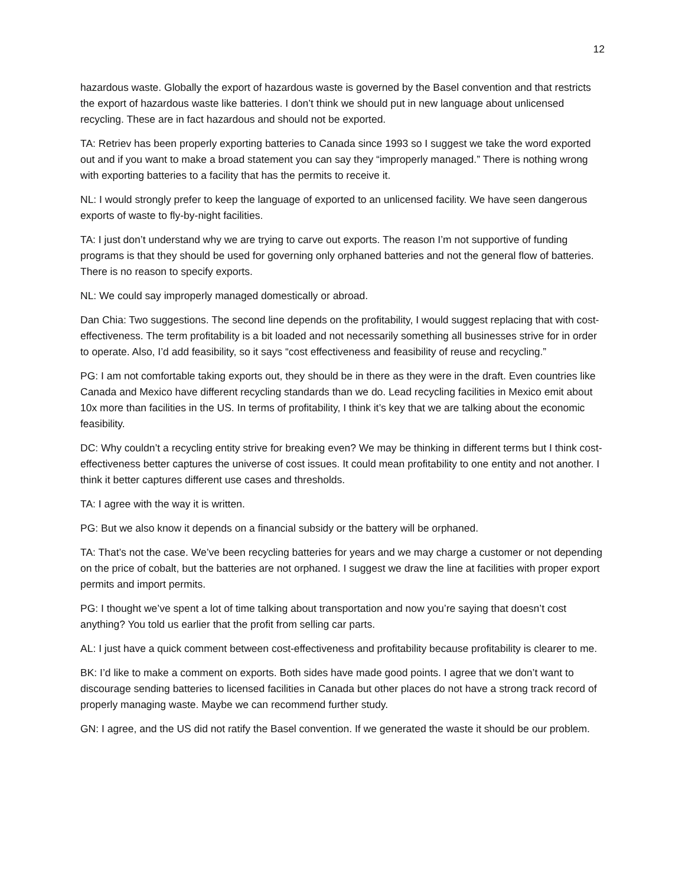12
hazardous waste. Globally the export of hazardous waste is governed by the Basel convention and that restricts the export of hazardous waste like batteries. I don’t think we should put in new language about unlicensed recycling. These are in fact hazardous and should not be exported.
TA: Retriev has been properly exporting batteries to Canada since 1993 so I suggest we take the word exported out and if you want to make a broad statement you can say they “improperly managed.” There is nothing wrong with exporting batteries to a facility that has the permits to receive it.
NL: I would strongly prefer to keep the language of exported to an unlicensed facility. We have seen dangerous exports of waste to fly-by-night facilities.
TA: I just don’t understand why we are trying to carve out exports. The reason I’m not supportive of funding programs is that they should be used for governing only orphaned batteries and not the general flow of batteries. There is no reason to specify exports.
NL: We could say improperly managed domestically or abroad.
Dan Chia: Two suggestions. The second line depends on the profitability, I would suggest replacing that with cost-effectiveness. The term profitability is a bit loaded and not necessarily something all businesses strive for in order to operate. Also, I’d add feasibility, so it says “cost effectiveness and feasibility of reuse and recycling.”
PG: I am not comfortable taking exports out, they should be in there as they were in the draft. Even countries like Canada and Mexico have different recycling standards than we do. Lead recycling facilities in Mexico emit about 10x more than facilities in the US. In terms of profitability, I think it’s key that we are talking about the economic feasibility.
DC: Why couldn’t a recycling entity strive for breaking even? We may be thinking in different terms but I think cost-effectiveness better captures the universe of cost issues. It could mean profitability to one entity and not another. I think it better captures different use cases and thresholds.
TA: I agree with the way it is written.
PG: But we also know it depends on a financial subsidy or the battery will be orphaned.
TA: That’s not the case. We’ve been recycling batteries for years and we may charge a customer or not depending on the price of cobalt, but the batteries are not orphaned. I suggest we draw the line at facilities with proper export permits and import permits.
PG: I thought we’ve spent a lot of time talking about transportation and now you’re saying that doesn’t cost anything? You told us earlier that the profit from selling car parts.
AL: I just have a quick comment between cost-effectiveness and profitability because profitability is clearer to me.
BK: I’d like to make a comment on exports. Both sides have made good points. I agree that we don’t want to discourage sending batteries to licensed facilities in Canada but other places do not have a strong track record of properly managing waste. Maybe we can recommend further study.
GN: I agree, and the US did not ratify the Basel convention. If we generated the waste it should be our problem.